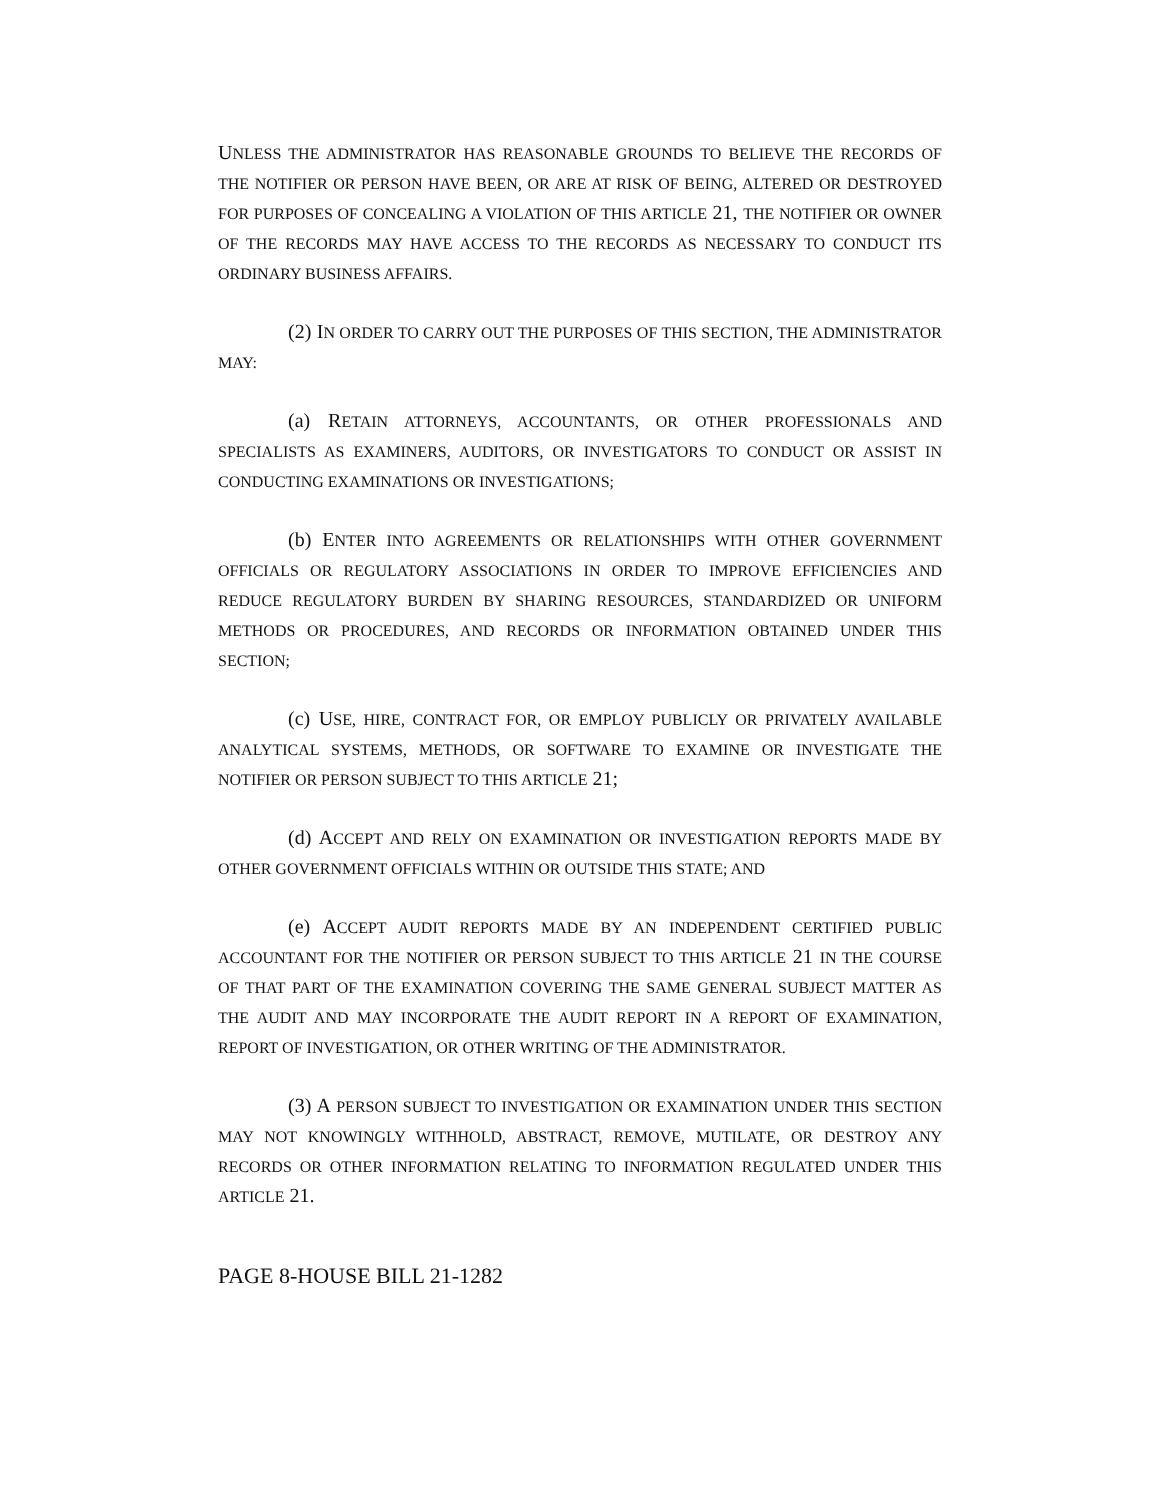UNLESS THE ADMINISTRATOR HAS REASONABLE GROUNDS TO BELIEVE THE RECORDS OF THE NOTIFIER OR PERSON HAVE BEEN, OR ARE AT RISK OF BEING, ALTERED OR DESTROYED FOR PURPOSES OF CONCEALING A VIOLATION OF THIS ARTICLE 21, THE NOTIFIER OR OWNER OF THE RECORDS MAY HAVE ACCESS TO THE RECORDS AS NECESSARY TO CONDUCT ITS ORDINARY BUSINESS AFFAIRS.
(2) IN ORDER TO CARRY OUT THE PURPOSES OF THIS SECTION, THE ADMINISTRATOR MAY:
(a) RETAIN ATTORNEYS, ACCOUNTANTS, OR OTHER PROFESSIONALS AND SPECIALISTS AS EXAMINERS, AUDITORS, OR INVESTIGATORS TO CONDUCT OR ASSIST IN CONDUCTING EXAMINATIONS OR INVESTIGATIONS;
(b) ENTER INTO AGREEMENTS OR RELATIONSHIPS WITH OTHER GOVERNMENT OFFICIALS OR REGULATORY ASSOCIATIONS IN ORDER TO IMPROVE EFFICIENCIES AND REDUCE REGULATORY BURDEN BY SHARING RESOURCES, STANDARDIZED OR UNIFORM METHODS OR PROCEDURES, AND RECORDS OR INFORMATION OBTAINED UNDER THIS SECTION;
(c) USE, HIRE, CONTRACT FOR, OR EMPLOY PUBLICLY OR PRIVATELY AVAILABLE ANALYTICAL SYSTEMS, METHODS, OR SOFTWARE TO EXAMINE OR INVESTIGATE THE NOTIFIER OR PERSON SUBJECT TO THIS ARTICLE 21;
(d) ACCEPT AND RELY ON EXAMINATION OR INVESTIGATION REPORTS MADE BY OTHER GOVERNMENT OFFICIALS WITHIN OR OUTSIDE THIS STATE; AND
(e) ACCEPT AUDIT REPORTS MADE BY AN INDEPENDENT CERTIFIED PUBLIC ACCOUNTANT FOR THE NOTIFIER OR PERSON SUBJECT TO THIS ARTICLE 21 IN THE COURSE OF THAT PART OF THE EXAMINATION COVERING THE SAME GENERAL SUBJECT MATTER AS THE AUDIT AND MAY INCORPORATE THE AUDIT REPORT IN A REPORT OF EXAMINATION, REPORT OF INVESTIGATION, OR OTHER WRITING OF THE ADMINISTRATOR.
(3) A PERSON SUBJECT TO INVESTIGATION OR EXAMINATION UNDER THIS SECTION MAY NOT KNOWINGLY WITHHOLD, ABSTRACT, REMOVE, MUTILATE, OR DESTROY ANY RECORDS OR OTHER INFORMATION RELATING TO INFORMATION REGULATED UNDER THIS ARTICLE 21.
PAGE 8-HOUSE BILL 21-1282